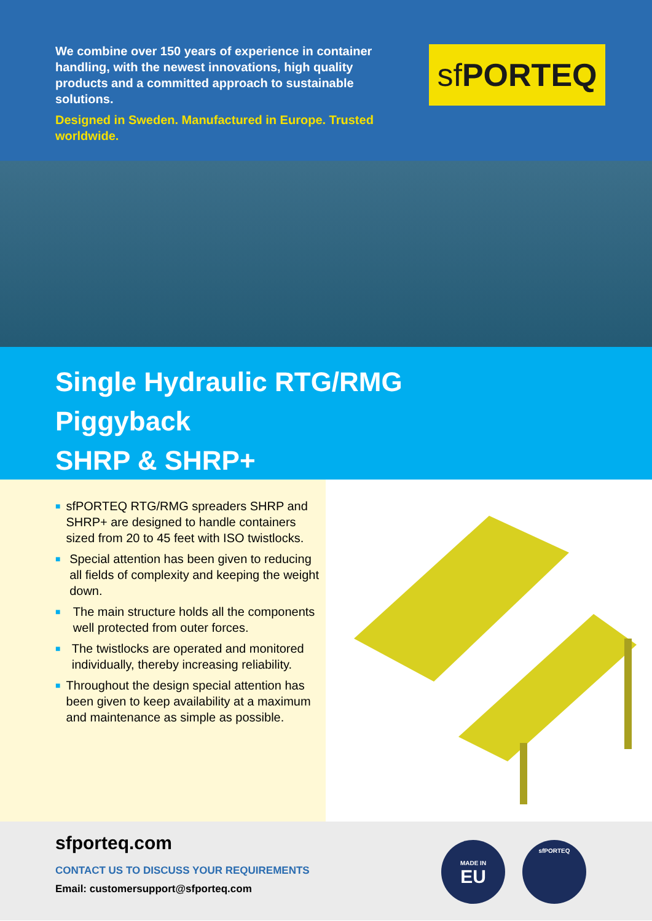We combine over 150 years of experience in container handling, with the newest innovations, high quality products and a committed approach to sustainable solutions.
Designed in Sweden. Manufactured in Europe. Trusted worldwide.
sfPORTEQ
Single Hydraulic RTG/RMG
Piggyback
SHRP & SHRP+
■ sfPORTEQ RTG/RMG spreaders SHRP and SHRP+ are designed to handle containers sized from 20 to 45 feet with ISO twistlocks.
■ Special attention has been given to reducing all fields of complexity and keeping the weight down.
■ The main structure holds all the components well protected from outer forces.
■ The twistlocks are operated and monitored individually, thereby increasing reliability.
■ Throughout the design special attention has been given to keep availability at a maximum and maintenance as simple as possible.
sfporteq.com
CONTACT US TO DISCUSS YOUR REQUIREMENTS
Email: customersupport@sfporteq.com
MADE IN
EU
sfPORTEQ